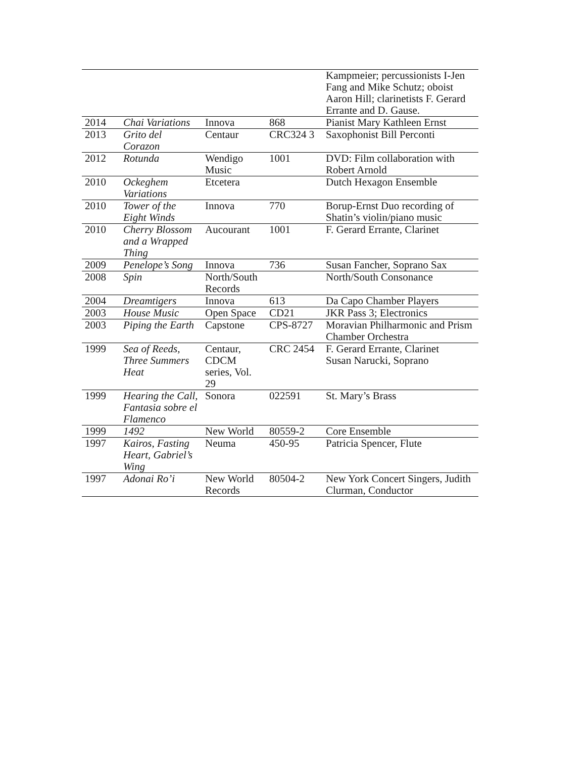| | | | | Kampmeier; percussionists I-Jen Fang and Mike Schutz; oboist Aaron Hill; clarinetists F. Gerard Errante and D. Gause. |
| 2014 | Chai Variations | Innova | 868 | Pianist Mary Kathleen Ernst |
| 2013 | Grito del Corazon | Centaur | CRC324 3 | Saxophonist Bill Perconti |
| 2012 | Rotunda | Wendigo Music | 1001 | DVD: Film collaboration with Robert Arnold |
| 2010 | Ockeghem Variations | Etcetera | | Dutch Hexagon Ensemble |
| 2010 | Tower of the Eight Winds | Innova | 770 | Borup-Ernst Duo recording of Shatin’s violin/piano music |
| 2010 | Cherry Blossom and a Wrapped Thing | Aucourant | 1001 | F. Gerard Errante, Clarinet |
| 2009 | Penelope’s Song | Innova | 736 | Susan Fancher, Soprano Sax |
| 2008 | Spin | North/South Records | | North/South Consonance |
| 2004 | Dreamtigers | Innova | 613 | Da Capo Chamber Players |
| 2003 | House Music | Open Space | CD21 | JKR Pass 3; Electronics |
| 2003 | Piping the Earth | Capstone | CPS-8727 | Moravian Philharmonic and Prism Chamber Orchestra |
| 1999 | Sea of Reeds, Three Summers Heat | Centaur, CDCM series, Vol. 29 | CRC 2454 | F. Gerard Errante, Clarinet Susan Narucki, Soprano |
| 1999 | Hearing the Call, Fantasia sobre el Flamenco | Sonora | 022591 | St. Mary’s Brass |
| 1999 | 1492 | New World | 80559-2 | Core Ensemble |
| 1997 | Kairos, Fasting Heart, Gabriel’s Wing | Neuma | 450-95 | Patricia Spencer, Flute |
| 1997 | Adonai Ro’i | New World Records | 80504-2 | New York Concert Singers, Judith Clurman, Conductor |